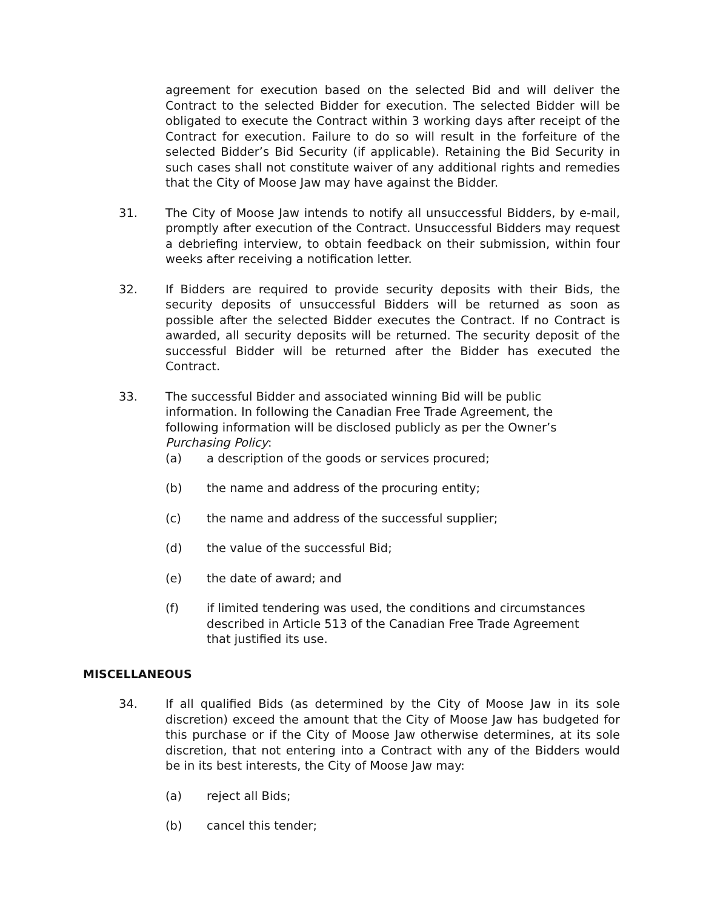agreement for execution based on the selected Bid and will deliver the Contract to the selected Bidder for execution. The selected Bidder will be obligated to execute the Contract within 3 working days after receipt of the Contract for execution. Failure to do so will result in the forfeiture of the selected Bidder’s Bid Security (if applicable). Retaining the Bid Security in such cases shall not constitute waiver of any additional rights and remedies that the City of Moose Jaw may have against the Bidder.
31. The City of Moose Jaw intends to notify all unsuccessful Bidders, by e-mail, promptly after execution of the Contract. Unsuccessful Bidders may request a debriefing interview, to obtain feedback on their submission, within four weeks after receiving a notification letter.
32. If Bidders are required to provide security deposits with their Bids, the security deposits of unsuccessful Bidders will be returned as soon as possible after the selected Bidder executes the Contract. If no Contract is awarded, all security deposits will be returned. The security deposit of the successful Bidder will be returned after the Bidder has executed the Contract.
33. The successful Bidder and associated winning Bid will be public information. In following the Canadian Free Trade Agreement, the following information will be disclosed publicly as per the Owner’s Purchasing Policy:
(a) a description of the goods or services procured;
(b) the name and address of the procuring entity;
(c) the name and address of the successful supplier;
(d) the value of the successful Bid;
(e) the date of award; and
(f) if limited tendering was used, the conditions and circumstances described in Article 513 of the Canadian Free Trade Agreement that justified its use.
MISCELLANEOUS
34. If all qualified Bids (as determined by the City of Moose Jaw in its sole discretion) exceed the amount that the City of Moose Jaw has budgeted for this purchase or if the City of Moose Jaw otherwise determines, at its sole discretion, that not entering into a Contract with any of the Bidders would be in its best interests, the City of Moose Jaw may:
(a) reject all Bids;
(b) cancel this tender;